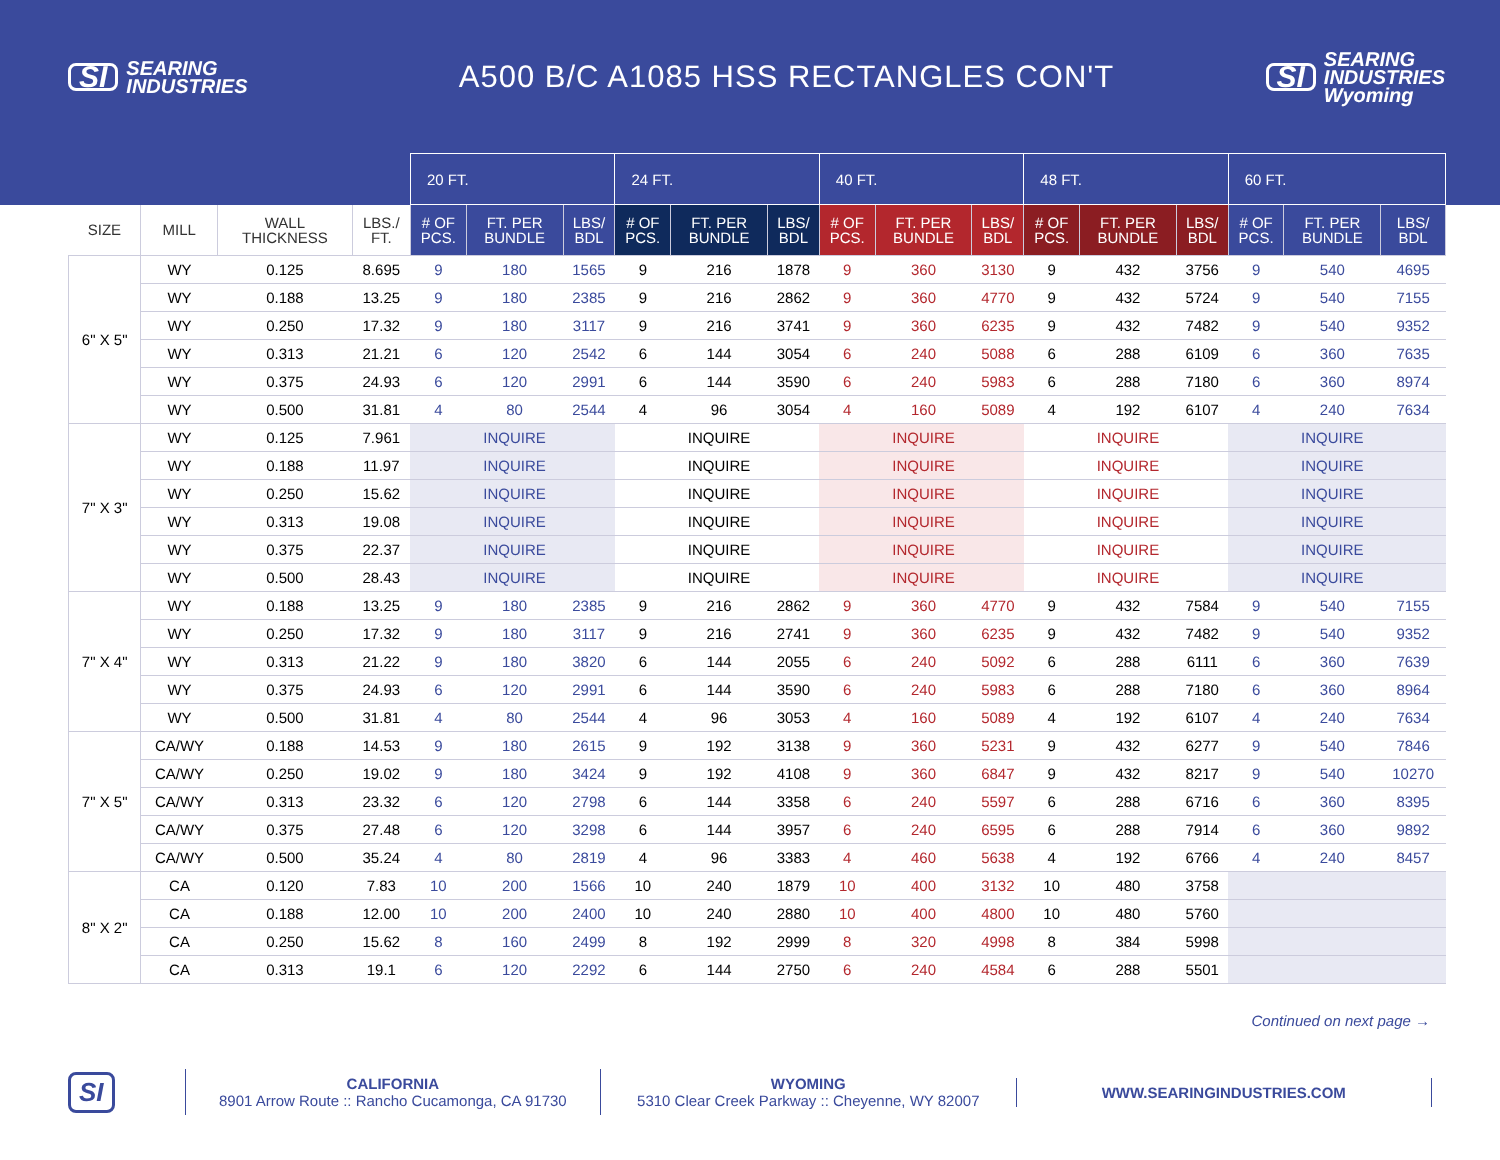SI SEARING
INDUSTRIES
A500 B/C A1085 HSS RECTANGLES CON'T
SI SEARING
INDUSTRIES
Wyoming
| | | | | 20 FT. | | | 24 FT. | | | 40 FT. | | | 48 FT. | | | 60 FT. | | |
| --- | --- | --- | --- | --- | --- | --- | --- | --- | --- | --- | --- | --- | --- | --- | --- | --- | --- | --- |
| SIZE | MILL | WALL THICKNESS | LBS./ FT. | # OF PCS. | FT. PER BUNDLE | LBS/ BDL | # OF PCS. | FT. PER BUNDLE | LBS/ BDL | # OF PCS. | FT. PER BUNDLE | LBS/ BDL | # OF PCS. | FT. PER BUNDLE | LBS/ BDL | # OF PCS. | FT. PER BUNDLE | LBS/ BDL |
| 6" X 5" | WY | 0.125 | 8.695 | 9 | 180 | 1565 | 9 | 216 | 1878 | 9 | 360 | 3130 | 9 | 432 | 3756 | 9 | 540 | 4695 |
| | WY | 0.188 | 13.25 | 9 | 180 | 2385 | 9 | 216 | 2862 | 9 | 360 | 4770 | 9 | 432 | 5724 | 9 | 540 | 7155 |
| | WY | 0.250 | 17.32 | 9 | 180 | 3117 | 9 | 216 | 3741 | 9 | 360 | 6235 | 9 | 432 | 7482 | 9 | 540 | 9352 |
| | WY | 0.313 | 21.21 | 6 | 120 | 2542 | 6 | 144 | 3054 | 6 | 240 | 5088 | 6 | 288 | 6109 | 6 | 360 | 7635 |
| | WY | 0.375 | 24.93 | 6 | 120 | 2991 | 6 | 144 | 3590 | 6 | 240 | 5983 | 6 | 288 | 7180 | 6 | 360 | 8974 |
| | WY | 0.500 | 31.81 | 4 | 80 | 2544 | 4 | 96 | 3054 | 4 | 160 | 5089 | 4 | 192 | 6107 | 4 | 240 | 7634 |
| 7" X 3" | WY | 0.125 | 7.961 | | INQUIRE | | | INQUIRE | | | INQUIRE | | | INQUIRE | | | INQUIRE | |
| | WY | 0.188 | 11.97 | | INQUIRE | | | INQUIRE | | | INQUIRE | | | INQUIRE | | | INQUIRE | |
| | WY | 0.250 | 15.62 | | INQUIRE | | | INQUIRE | | | INQUIRE | | | INQUIRE | | | INQUIRE | |
| | WY | 0.313 | 19.08 | | INQUIRE | | | INQUIRE | | | INQUIRE | | | INQUIRE | | | INQUIRE | |
| | WY | 0.375 | 22.37 | | INQUIRE | | | INQUIRE | | | INQUIRE | | | INQUIRE | | | INQUIRE | |
| | WY | 0.500 | 28.43 | | INQUIRE | | | INQUIRE | | | INQUIRE | | | INQUIRE | | | INQUIRE | |
| 7" X 4" | WY | 0.188 | 13.25 | 9 | 180 | 2385 | 9 | 216 | 2862 | 9 | 360 | 4770 | 9 | 432 | 7584 | 9 | 540 | 7155 |
| | WY | 0.250 | 17.32 | 9 | 180 | 3117 | 9 | 216 | 2741 | 9 | 360 | 6235 | 9 | 432 | 7482 | 9 | 540 | 9352 |
| | WY | 0.313 | 21.22 | 9 | 180 | 3820 | 6 | 144 | 2055 | 6 | 240 | 5092 | 6 | 288 | 6111 | 6 | 360 | 7639 |
| | WY | 0.375 | 24.93 | 6 | 120 | 2991 | 6 | 144 | 3590 | 6 | 240 | 5983 | 6 | 288 | 7180 | 6 | 360 | 8964 |
| | WY | 0.500 | 31.81 | 4 | 80 | 2544 | 4 | 96 | 3053 | 4 | 160 | 5089 | 4 | 192 | 6107 | 4 | 240 | 7634 |
| 7" X 5" | CA/WY | 0.188 | 14.53 | 9 | 180 | 2615 | 9 | 192 | 3138 | 9 | 360 | 5231 | 9 | 432 | 6277 | 9 | 540 | 7846 |
| | CA/WY | 0.250 | 19.02 | 9 | 180 | 3424 | 9 | 192 | 4108 | 9 | 360 | 6847 | 9 | 432 | 8217 | 9 | 540 | 10270 |
| | CA/WY | 0.313 | 23.32 | 6 | 120 | 2798 | 6 | 144 | 3358 | 6 | 240 | 5597 | 6 | 288 | 6716 | 6 | 360 | 8395 |
| | CA/WY | 0.375 | 27.48 | 6 | 120 | 3298 | 6 | 144 | 3957 | 6 | 240 | 6595 | 6 | 288 | 7914 | 6 | 360 | 9892 |
| | CA/WY | 0.500 | 35.24 | 4 | 80 | 2819 | 4 | 96 | 3383 | 4 | 460 | 5638 | 4 | 192 | 6766 | 4 | 240 | 8457 |
| 8" X 2" | CA | 0.120 | 7.83 | 10 | 200 | 1566 | 10 | 240 | 1879 | 10 | 400 | 3132 | 10 | 480 | 3758 | | | |
| | CA | 0.188 | 12.00 | 10 | 200 | 2400 | 10 | 240 | 2880 | 10 | 400 | 4800 | 10 | 480 | 5760 | | | |
| | CA | 0.250 | 15.62 | 8 | 160 | 2499 | 8 | 192 | 2999 | 8 | 320 | 4998 | 8 | 384 | 5998 | | | |
| | CA | 0.313 | 19.1 | 6 | 120 | 2292 | 6 | 144 | 2750 | 6 | 240 | 4584 | 6 | 288 | 5501 | | | |
Continued on next page →
SI
CALIFORNIA
8901 Arrow Route :: Rancho Cucamonga, CA 91730
WYOMING
5310 Clear Creek Parkway :: Cheyenne, WY 82007
WWW.SEARINGINDUSTRIES.COM